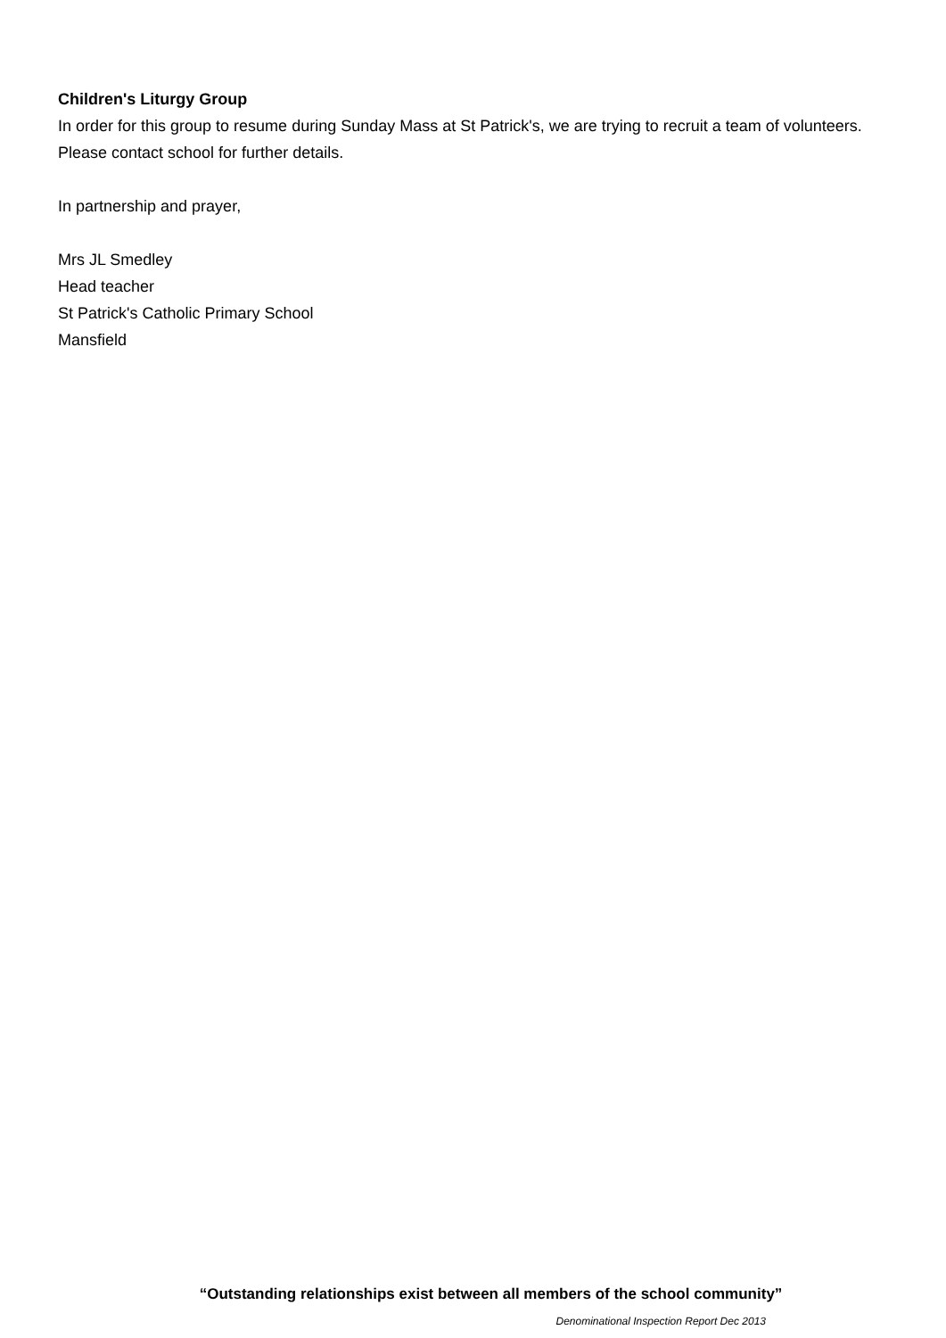Children's Liturgy Group
In order for this group to resume during Sunday Mass at St Patrick's, we are trying to recruit a team of volunteers. Please contact school for further details.
In partnership and prayer,
Mrs JL Smedley
Head teacher
St Patrick's Catholic Primary School
Mansfield
“Outstanding relationships exist between all members of the school community”
Denominational Inspection Report Dec 2013